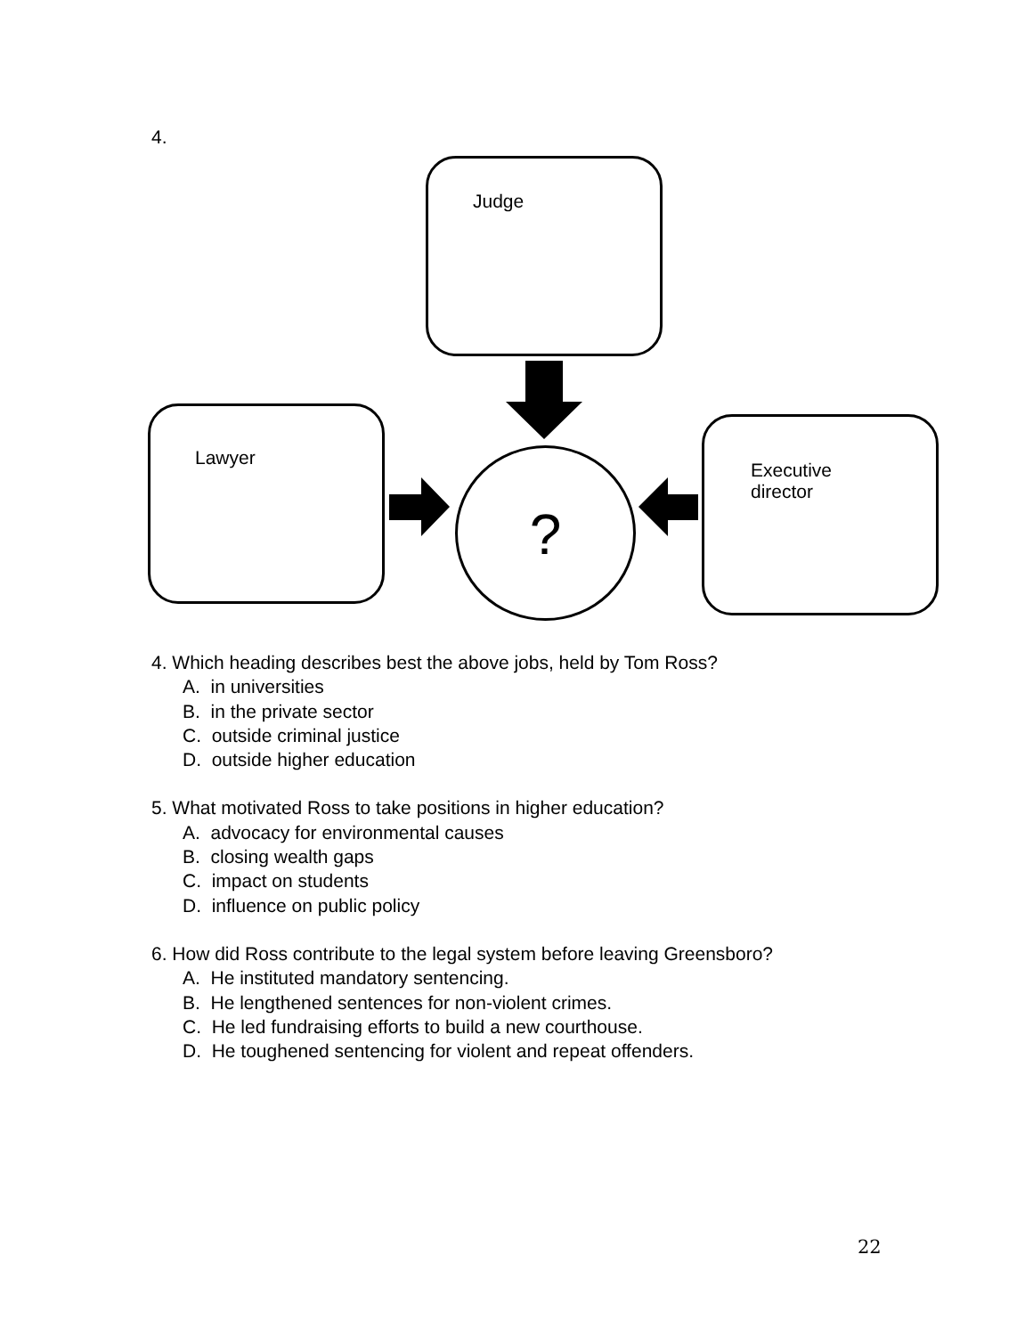4.
Judge
Lawyer
Executive
director
?
4. Which heading describes best the above jobs, held by Tom Ross?
A. in universities
B. in the private sector
C. outside criminal justice
D. outside higher education
5. What motivated Ross to take positions in higher education?
A. advocacy for environmental causes
B. closing wealth gaps
C. impact on students
D. influence on public policy
6. How did Ross contribute to the legal system before leaving Greensboro?
A. He instituted mandatory sentencing.
B. He lengthened sentences for non-violent crimes.
C. He led fundraising efforts to build a new courthouse.
D. He toughened sentencing for violent and repeat offenders.
22